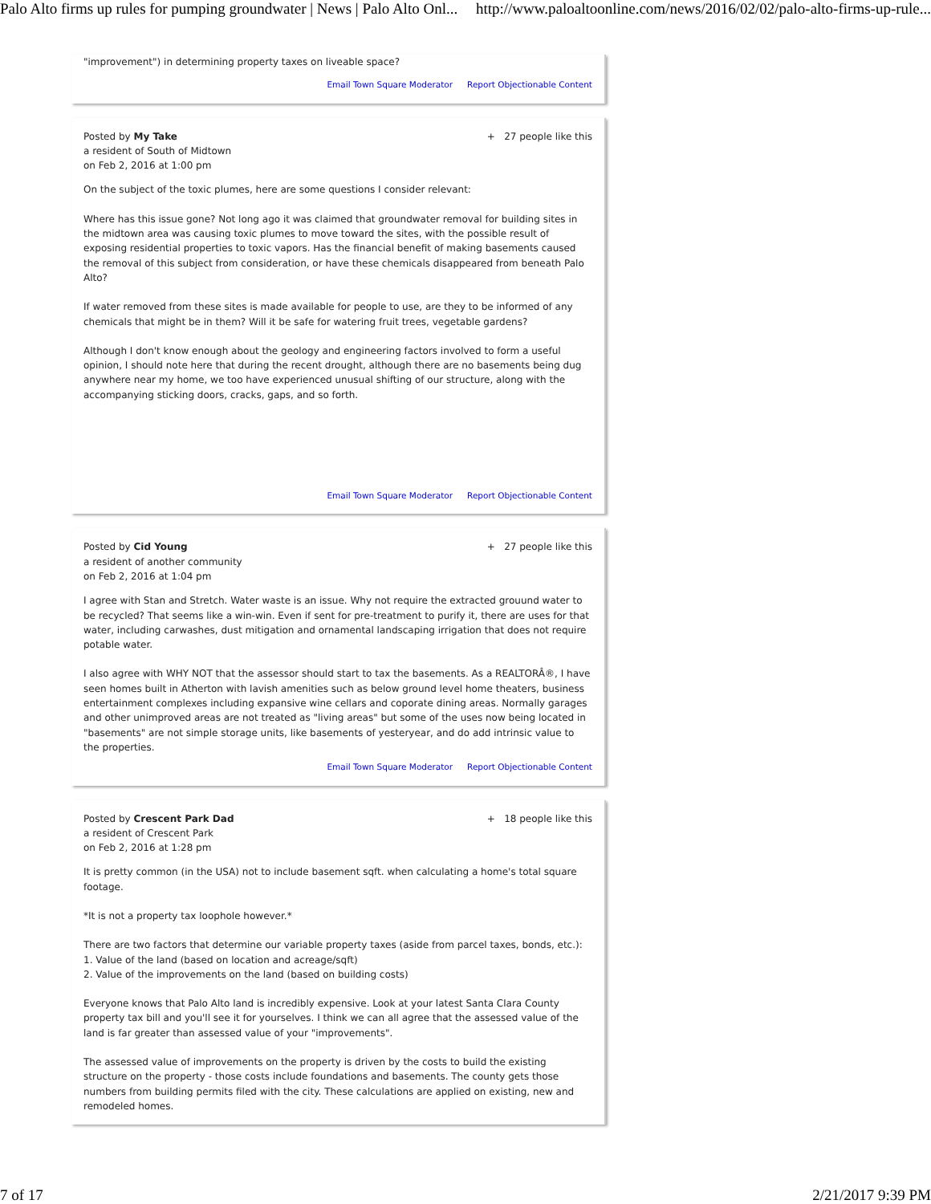Palo Alto firms up rules for pumping groundwater | News | Palo Alto Onl... http://www.paloaltoonline.com/news/2016/02/02/palo-alto-firms-up-rule...
"improvement") in determining property taxes on liveable space?
Email Town Square Moderator Report Objectionable Content
Posted by My Take
a resident of South of Midtown
on Feb 2, 2016 at 1:00 pm
+ 27 people like this
On the subject of the toxic plumes, here are some questions I consider relevant:
Where has this issue gone? Not long ago it was claimed that groundwater removal for building sites in the midtown area was causing toxic plumes to move toward the sites, with the possible result of exposing residential properties to toxic vapors. Has the financial benefit of making basements caused the removal of this subject from consideration, or have these chemicals disappeared from beneath Palo Alto?
If water removed from these sites is made available for people to use, are they to be informed of any chemicals that might be in them? Will it be safe for watering fruit trees, vegetable gardens?
Although I don't know enough about the geology and engineering factors involved to form a useful opinion, I should note here that during the recent drought, although there are no basements being dug anywhere near my home, we too have experienced unusual shifting of our structure, along with the accompanying sticking doors, cracks, gaps, and so forth.
Email Town Square Moderator Report Objectionable Content
Posted by Cid Young
a resident of another community
on Feb 2, 2016 at 1:04 pm
+ 27 people like this
I agree with Stan and Stretch. Water waste is an issue. Why not require the extracted grouund water to be recycled? That seems like a win-win. Even if sent for pre-treatment to purify it, there are uses for that water, including carwashes, dust mitigation and ornamental landscaping irrigation that does not require potable water.
I also agree with WHY NOT that the assessor should start to tax the basements. As a REALTORÂ®, I have seen homes built in Atherton with lavish amenities such as below ground level home theaters, business entertainment complexes including expansive wine cellars and coporate dining areas. Normally garages and other unimproved areas are not treated as "living areas" but some of the uses now being located in "basements" are not simple storage units, like basements of yesteryear, and do add intrinsic value to the properties.
Email Town Square Moderator Report Objectionable Content
Posted by Crescent Park Dad
a resident of Crescent Park
on Feb 2, 2016 at 1:28 pm
+ 18 people like this
It is pretty common (in the USA) not to include basement sqft. when calculating a home's total square footage.
*It is not a property tax loophole however.*
There are two factors that determine our variable property taxes (aside from parcel taxes, bonds, etc.):
1. Value of the land (based on location and acreage/sqft)
2. Value of the improvements on the land (based on building costs)
Everyone knows that Palo Alto land is incredibly expensive. Look at your latest Santa Clara County property tax bill and you'll see it for yourselves. I think we can all agree that the assessed value of the land is far greater than assessed value of your "improvements".
The assessed value of improvements on the property is driven by the costs to build the existing structure on the property - those costs include foundations and basements. The county gets those numbers from building permits filed with the city. These calculations are applied on existing, new and remodeled homes.
7 of 17 2/21/2017 9:39 PM